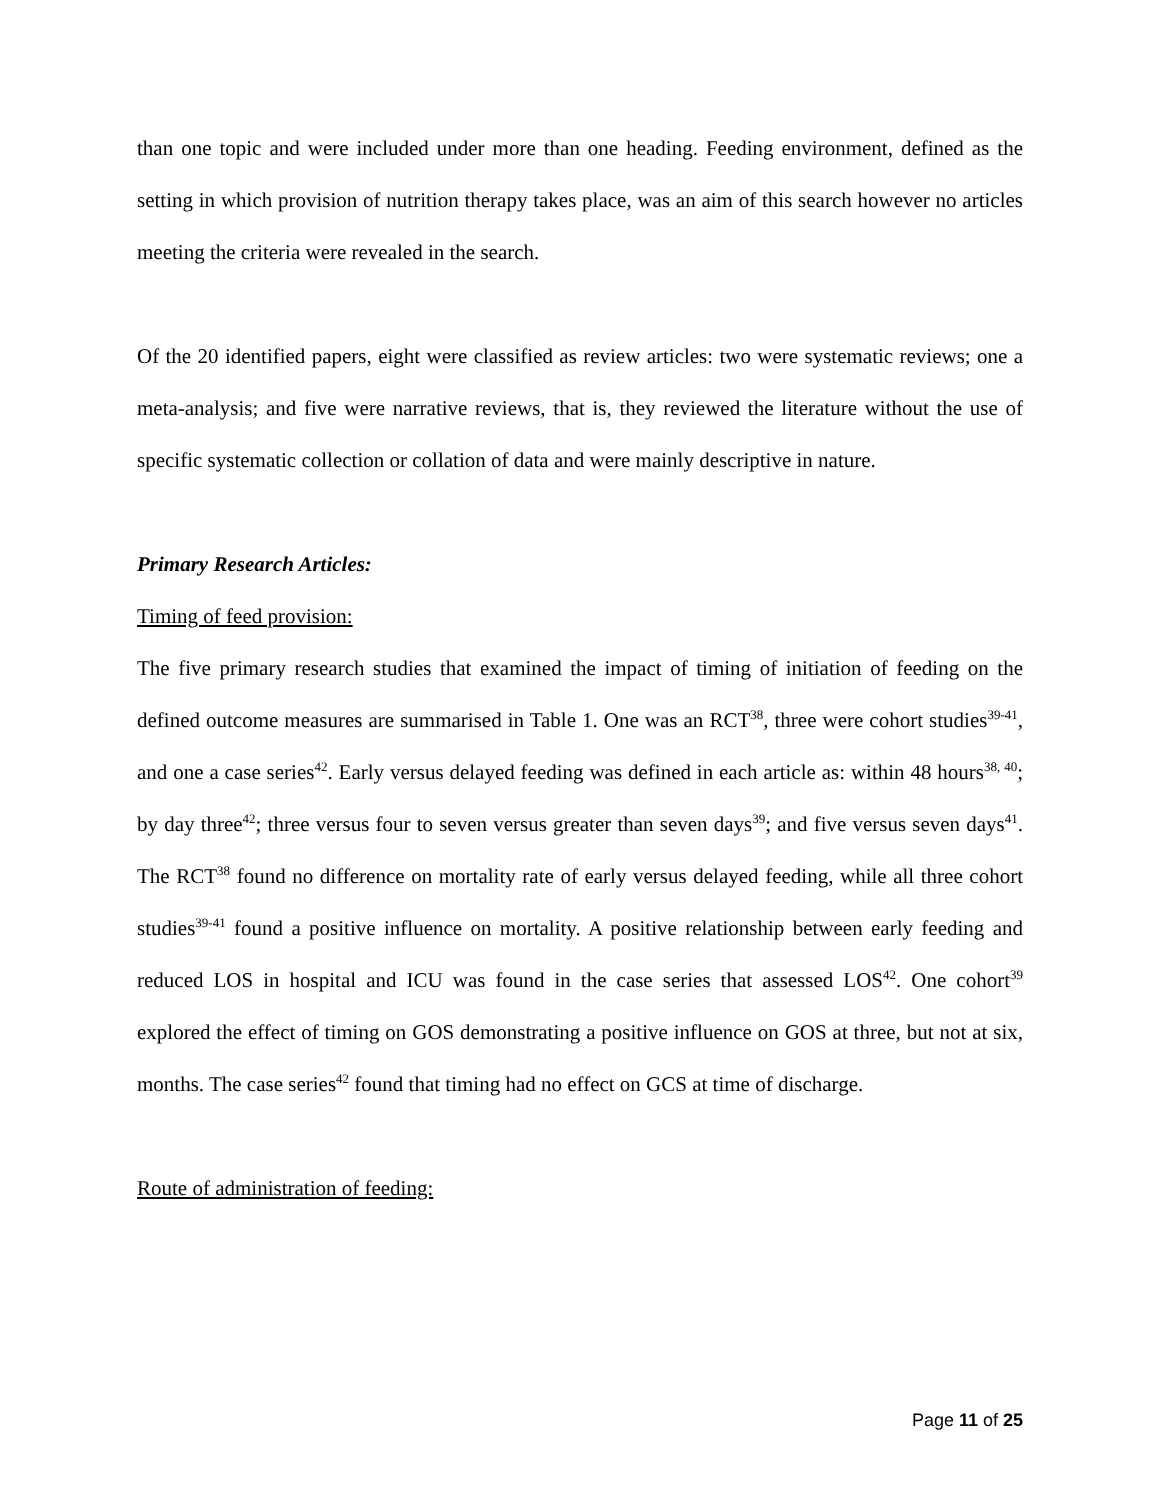than one topic and were included under more than one heading. Feeding environment, defined as the setting in which provision of nutrition therapy takes place, was an aim of this search however no articles meeting the criteria were revealed in the search.
Of the 20 identified papers, eight were classified as review articles: two were systematic reviews; one a meta-analysis; and five were narrative reviews, that is, they reviewed the literature without the use of specific systematic collection or collation of data and were mainly descriptive in nature.
Primary Research Articles:
Timing of feed provision:
The five primary research studies that examined the impact of timing of initiation of feeding on the defined outcome measures are summarised in Table 1. One was an RCT<sup>38</sup>, three were cohort studies<sup>39-41</sup>, and one a case series<sup>42</sup>. Early versus delayed feeding was defined in each article as: within 48 hours<sup>38, 40</sup>; by day three<sup>42</sup>; three versus four to seven versus greater than seven days<sup>39</sup>; and five versus seven days<sup>41</sup>. The RCT<sup>38</sup> found no difference on mortality rate of early versus delayed feeding, while all three cohort studies<sup>39-41</sup> found a positive influence on mortality. A positive relationship between early feeding and reduced LOS in hospital and ICU was found in the case series that assessed LOS<sup>42</sup>. One cohort<sup>39</sup> explored the effect of timing on GOS demonstrating a positive influence on GOS at three, but not at six, months. The case series<sup>42</sup> found that timing had no effect on GCS at time of discharge.
Route of administration of feeding:
Page 11 of 25